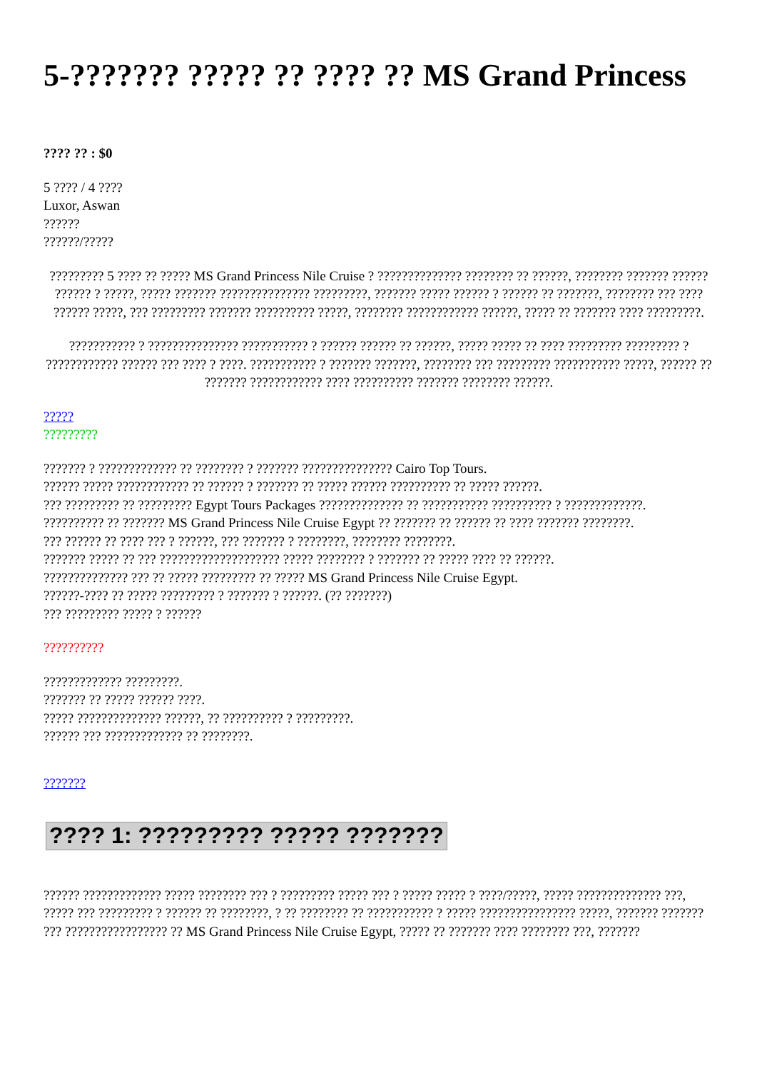5-??????? ????? ?? ???? ?? MS Grand Princess
???? ?? : $0
5 ???? / 4 ????
Luxor, Aswan
??????
??????/?????
????????? 5 ???? ?? ????? MS Grand Princess Nile Cruise ? ?????????????? ???????? ?? ??????, ???????? ??????? ?????? ?????? ? ?????, ????? ??????? ??????????????? ?????????, ??????? ????? ?????? ? ?????? ?? ???????, ???????? ??? ???? ?????? ?????, ??? ????????? ??????? ?????????? ?????, ???????? ???????????? ??????, ????? ?? ??????? ???? ?????????.
??????????? ? ??????????????? ??????????? ? ?????? ?????? ?? ??????, ????? ????? ?? ???? ????????? ????????? ? ???????????? ?????? ??? ???? ? ????. ??????????? ? ??????? ???????, ???????? ??? ????????? ??????????? ?????, ?????? ?? ??????? ???????????? ???? ?????????? ??????? ???????? ??????.
?????
?????????
??????? ? ????????????? ?? ???????? ? ??????? ??????????????? Cairo Top Tours.
?????? ????? ???????????? ?? ?????? ? ??????? ?? ????? ?????? ?????????? ?? ????? ??????.
??? ????????? ?? ????????? Egypt Tours Packages ?????????????? ?? ??????????? ?????????? ? ?????????????.
?????????? ?? ??????? MS Grand Princess Nile Cruise Egypt ?? ??????? ?? ?????? ?? ???? ??????? ????????.
??? ?????? ?? ???? ??? ? ??????, ??? ??????? ? ????????, ???????? ????????.
??????? ????? ?? ??? ???????????????????? ????? ???????? ? ??????? ?? ????? ???? ?? ??????.
?????????????? ??? ?? ????? ????????? ?? ????? MS Grand Princess Nile Cruise Egypt.
??????-???? ?? ????? ????????? ? ??????? ? ??????. (?? ???????)
??? ????????? ????? ? ??????
??????????
????????????? ?????????.
??????? ?? ????? ?????? ????.
????? ?????????????? ??????, ?? ?????????? ? ?????????.
?????? ??? ????????????? ?? ????????.
???????
???? 1: ????????? ????? ???????
?????? ????????????? ????? ???????? ??? ? ????????? ????? ??? ? ????? ????? ? ????/?????, ????? ?????????????? ???, ????? ??? ????????? ? ?????? ?? ????????, ? ?? ???????? ?? ??????????? ? ????? ???????????????? ?????, ??????? ??????? ??? ????????????????? ?? MS Grand Princess Nile Cruise Egypt, ????? ?? ??????? ???? ???????? ???, ???????